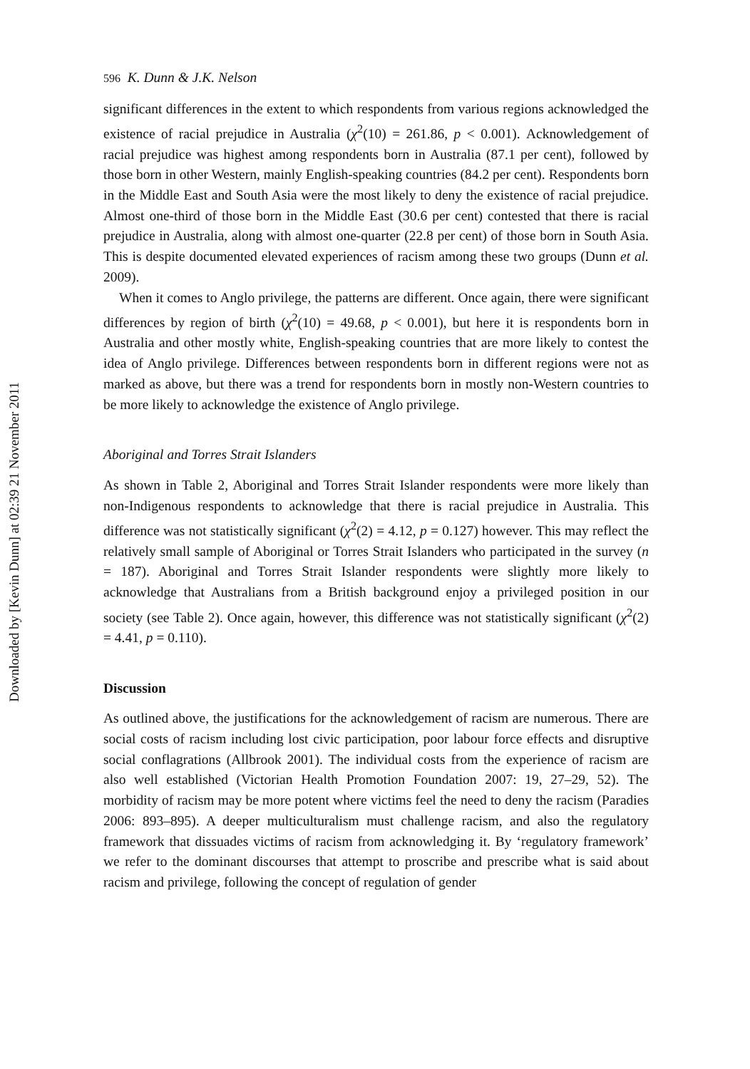Downloaded by [Kevin Dunn] at 02:39 21 November 2011
596 K. Dunn & J.K. Nelson
significant differences in the extent to which respondents from various regions acknowledged the existence of racial prejudice in Australia (χ<sup>2</sup>(10) = 261.86, p < 0.001). Acknowledgement of racial prejudice was highest among respondents born in Australia (87.1 per cent), followed by those born in other Western, mainly English-speaking countries (84.2 per cent). Respondents born in the Middle East and South Asia were the most likely to deny the existence of racial prejudice. Almost one-third of those born in the Middle East (30.6 per cent) contested that there is racial prejudice in Australia, along with almost one-quarter (22.8 per cent) of those born in South Asia. This is despite documented elevated experiences of racism among these two groups (Dunn et al. 2009).
When it comes to Anglo privilege, the patterns are different. Once again, there were significant differences by region of birth (χ<sup>2</sup>(10) = 49.68, p < 0.001), but here it is respondents born in Australia and other mostly white, English-speaking countries that are more likely to contest the idea of Anglo privilege. Differences between respondents born in different regions were not as marked as above, but there was a trend for respondents born in mostly non-Western countries to be more likely to acknowledge the existence of Anglo privilege.
Aboriginal and Torres Strait Islanders
As shown in Table 2, Aboriginal and Torres Strait Islander respondents were more likely than non-Indigenous respondents to acknowledge that there is racial prejudice in Australia. This difference was not statistically significant (χ<sup>2</sup>(2) = 4.12, p = 0.127) however. This may reflect the relatively small sample of Aboriginal or Torres Strait Islanders who participated in the survey (n = 187). Aboriginal and Torres Strait Islander respondents were slightly more likely to acknowledge that Australians from a British background enjoy a privileged position in our society (see Table 2). Once again, however, this difference was not statistically significant (χ<sup>2</sup>(2) = 4.41, p = 0.110).
Discussion
As outlined above, the justifications for the acknowledgement of racism are numerous. There are social costs of racism including lost civic participation, poor labour force effects and disruptive social conflagrations (Allbrook 2001). The individual costs from the experience of racism are also well established (Victorian Health Promotion Foundation 2007: 19, 27–29, 52). The morbidity of racism may be more potent where victims feel the need to deny the racism (Paradies 2006: 893–895). A deeper multiculturalism must challenge racism, and also the regulatory framework that dissuades victims of racism from acknowledging it. By ‘regulatory framework’ we refer to the dominant discourses that attempt to proscribe and prescribe what is said about racism and privilege, following the concept of regulation of gender